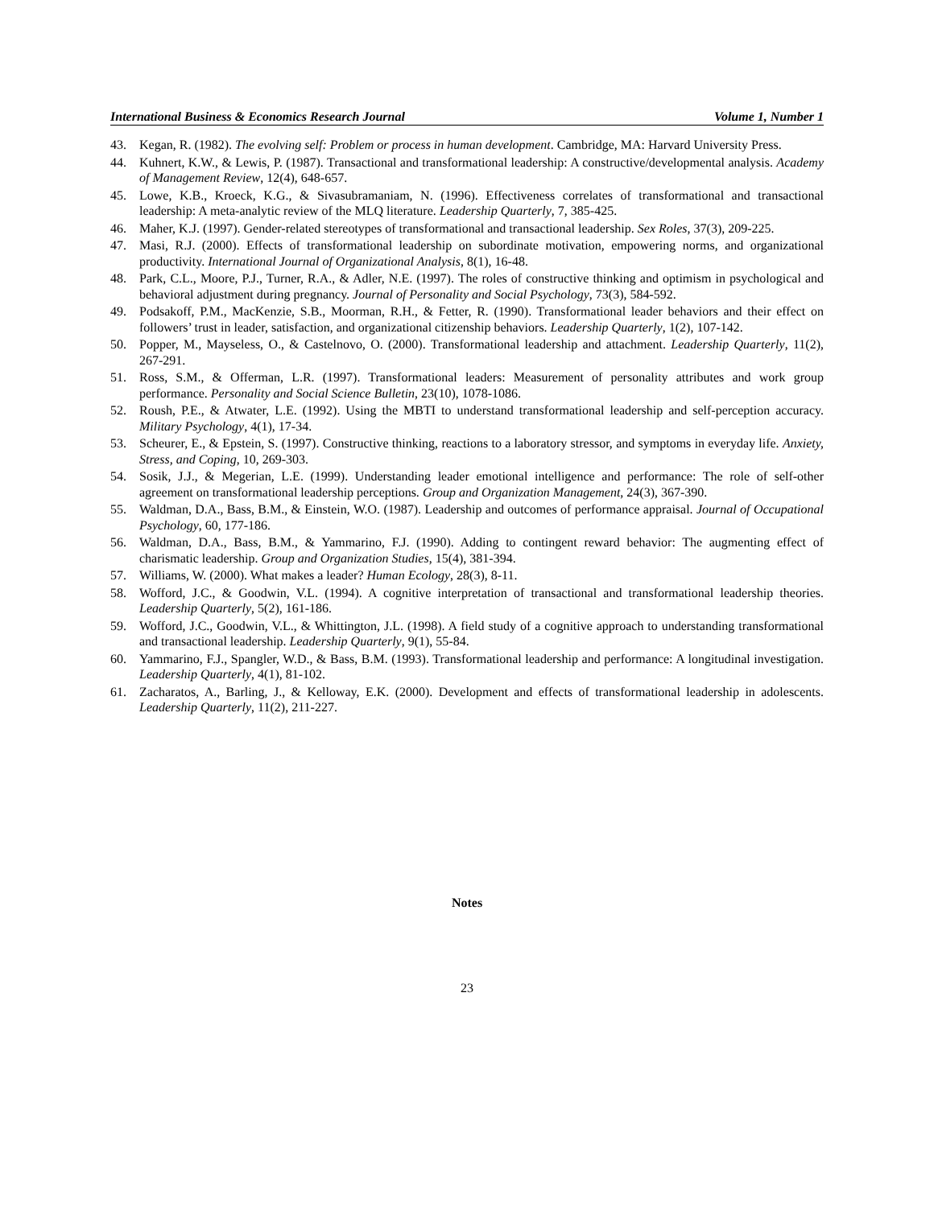International Business & Economics Research Journal Volume 1, Number 1
43. Kegan, R. (1982). The evolving self: Problem or process in human development. Cambridge, MA: Harvard University Press.
44. Kuhnert, K.W., & Lewis, P. (1987). Transactional and transformational leadership: A constructive/developmental analysis. Academy of Management Review, 12(4), 648-657.
45. Lowe, K.B., Kroeck, K.G., & Sivasubramaniam, N. (1996). Effectiveness correlates of transformational and transactional leadership: A meta-analytic review of the MLQ literature. Leadership Quarterly, 7, 385-425.
46. Maher, K.J. (1997). Gender-related stereotypes of transformational and transactional leadership. Sex Roles, 37(3), 209-225.
47. Masi, R.J. (2000). Effects of transformational leadership on subordinate motivation, empowering norms, and organizational productivity. International Journal of Organizational Analysis, 8(1), 16-48.
48. Park, C.L., Moore, P.J., Turner, R.A., & Adler, N.E. (1997). The roles of constructive thinking and optimism in psychological and behavioral adjustment during pregnancy. Journal of Personality and Social Psychology, 73(3), 584-592.
49. Podsakoff, P.M., MacKenzie, S.B., Moorman, R.H., & Fetter, R. (1990). Transformational leader behaviors and their effect on followers’ trust in leader, satisfaction, and organizational citizenship behaviors. Leadership Quarterly, 1(2), 107-142.
50. Popper, M., Mayseless, O., & Castelnovo, O. (2000). Transformational leadership and attachment. Leadership Quarterly, 11(2), 267-291.
51. Ross, S.M., & Offerman, L.R. (1997). Transformational leaders: Measurement of personality attributes and work group performance. Personality and Social Science Bulletin, 23(10), 1078-1086.
52. Roush, P.E., & Atwater, L.E. (1992). Using the MBTI to understand transformational leadership and self-perception accuracy. Military Psychology, 4(1), 17-34.
53. Scheurer, E., & Epstein, S. (1997). Constructive thinking, reactions to a laboratory stressor, and symptoms in everyday life. Anxiety, Stress, and Coping, 10, 269-303.
54. Sosik, J.J., & Megerian, L.E. (1999). Understanding leader emotional intelligence and performance: The role of self-other agreement on transformational leadership perceptions. Group and Organization Management, 24(3), 367-390.
55. Waldman, D.A., Bass, B.M., & Einstein, W.O. (1987). Leadership and outcomes of performance appraisal. Journal of Occupational Psychology, 60, 177-186.
56. Waldman, D.A., Bass, B.M., & Yammarino, F.J. (1990). Adding to contingent reward behavior: The augmenting effect of charismatic leadership. Group and Organization Studies, 15(4), 381-394.
57. Williams, W. (2000). What makes a leader? Human Ecology, 28(3), 8-11.
58. Wofford, J.C., & Goodwin, V.L. (1994). A cognitive interpretation of transactional and transformational leadership theories. Leadership Quarterly, 5(2), 161-186.
59. Wofford, J.C., Goodwin, V.L., & Whittington, J.L. (1998). A field study of a cognitive approach to understanding transformational and transactional leadership. Leadership Quarterly, 9(1), 55-84.
60. Yammarino, F.J., Spangler, W.D., & Bass, B.M. (1993). Transformational leadership and performance: A longitudinal investigation. Leadership Quarterly, 4(1), 81-102.
61. Zacharatos, A., Barling, J., & Kelloway, E.K. (2000). Development and effects of transformational leadership in adolescents. Leadership Quarterly, 11(2), 211-227.
Notes
23